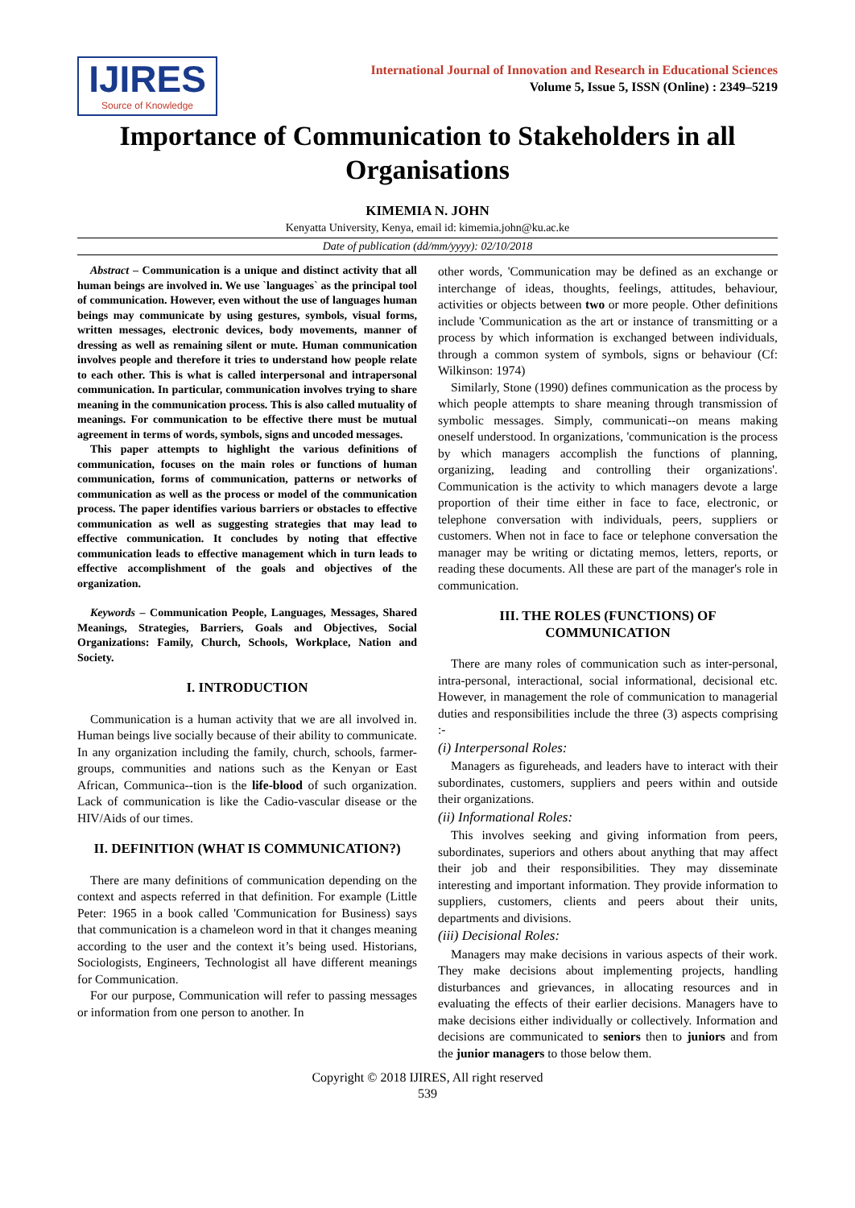IJIRES
Source of Knowledge
International Journal of Innovation and Research in Educational Sciences
Volume 5, Issue 5, ISSN (Online) : 2349–5219
Importance of Communication to Stakeholders in all Organisations
KIMEMIA N. JOHN
Kenyatta University, Kenya, email id: kimemia.john@ku.ac.ke
Date of publication (dd/mm/yyyy): 02/10/2018
Abstract – Communication is a unique and distinct activity that all human beings are involved in. We use `languages` as the principal tool of communication. However, even without the use of languages human beings may communicate by using gestures, symbols, visual forms, written messages, electronic devices, body movements, manner of dressing as well as remaining silent or mute. Human communication involves people and therefore it tries to understand how people relate to each other. This is what is called interpersonal and intrapersonal communication. In particular, communication involves trying to share meaning in the communication process. This is also called mutuality of meanings. For communication to be effective there must be mutual agreement in terms of words, symbols, signs and uncoded messages.
This paper attempts to highlight the various definitions of communication, focuses on the main roles or functions of human communication, forms of communication, patterns or networks of communication as well as the process or model of the communication process. The paper identifies various barriers or obstacles to effective communication as well as suggesting strategies that may lead to effective communication. It concludes by noting that effective communication leads to effective management which in turn leads to effective accomplishment of the goals and objectives of the organization.
Keywords – Communication People, Languages, Messages, Shared Meanings, Strategies, Barriers, Goals and Objectives, Social Organizations: Family, Church, Schools, Workplace, Nation and Society.
I. INTRODUCTION
Communication is a human activity that we are all involved in. Human beings live socially because of their ability to communicate. In any organization including the family, church, schools, farmer-groups, communities and nations such as the Kenyan or East African, Communica--tion is the life-blood of such organization. Lack of communication is like the Cadio-vascular disease or the HIV/Aids of our times.
II. DEFINITION (WHAT IS COMMUNICATION?)
There are many definitions of communication depending on the context and aspects referred in that definition. For example (Little Peter: 1965 in a book called 'Communication for Business) says that communication is a chameleon word in that it changes meaning according to the user and the context it’s being used. Historians, Sociologists, Engineers, Technologist all have different meanings for Communication.
For our purpose, Communication will refer to passing messages or information from one person to another. In
other words, 'Communication may be defined as an exchange or interchange of ideas, thoughts, feelings, attitudes, behaviour, activities or objects between two or more people. Other definitions include 'Communication as the art or instance of transmitting or a process by which information is exchanged between individuals, through a common system of symbols, signs or behaviour (Cf: Wilkinson: 1974)
Similarly, Stone (1990) defines communication as the process by which people attempts to share meaning through transmission of symbolic messages. Simply, communicati--on means making oneself understood. In organizations, 'communication is the process by which managers accomplish the functions of planning, organizing, leading and controlling their organizations'. Communication is the activity to which managers devote a large proportion of their time either in face to face, electronic, or telephone conversation with individuals, peers, suppliers or customers. When not in face to face or telephone conversation the manager may be writing or dictating memos, letters, reports, or reading these documents. All these are part of the manager's role in communication.
III. THE ROLES (FUNCTIONS) OF
COMMUNICATION
There are many roles of communication such as inter-personal, intra-personal, interactional, social informational, decisional etc. However, in management the role of communication to managerial duties and responsibilities include the three (3) aspects comprising :-
(i) Interpersonal Roles:
Managers as figureheads, and leaders have to interact with their subordinates, customers, suppliers and peers within and outside their organizations.
(ii) Informational Roles:
This involves seeking and giving information from peers, subordinates, superiors and others about anything that may affect their job and their responsibilities. They may disseminate interesting and important information. They provide information to suppliers, customers, clients and peers about their units, departments and divisions.
(iii) Decisional Roles:
Managers may make decisions in various aspects of their work. They make decisions about implementing projects, handling disturbances and grievances, in allocating resources and in evaluating the effects of their earlier decisions. Managers have to make decisions either individually or collectively. Information and decisions are communicated to seniors then to juniors and from the junior managers to those below them.
Copyright © 2018 IJIRES, All right reserved
539